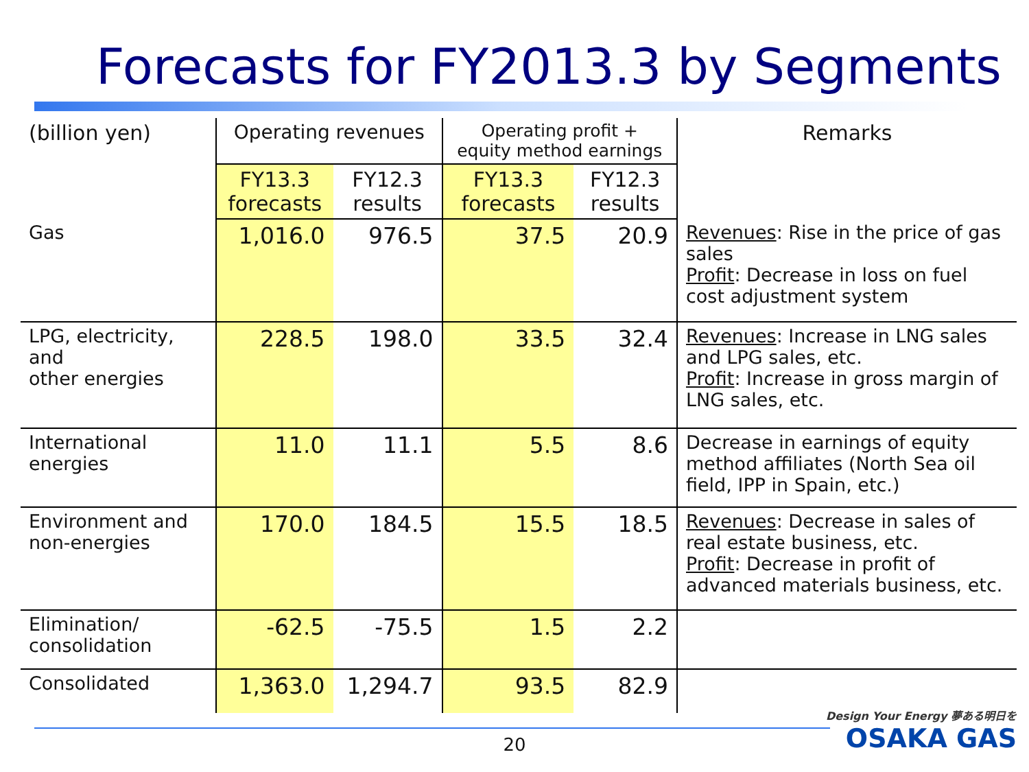Forecasts for FY2013.3 by Segments
| (billion yen) | Operating revenues | | Operating profit + equity method earnings | | Remarks |
| --- | --- | --- | --- | --- | --- |
| | FY13.3 forecasts | FY12.3 results | FY13.3 forecasts | FY12.3 results | |
| Gas | 1,016.0 | 976.5 | 37.5 | 20.9 | Revenues : Rise in the price of gas sales Profit : Decrease in loss on fuel cost adjustment system |
| LPG, electricity, and other energies | 228.5 | 198.0 | 33.5 | 32.4 | Revenues : Increase in LNG sales and LPG sales, etc. Profit : Increase in gross margin of LNG sales, etc. |
| International energies | 11.0 | 11.1 | 5.5 | 8.6 | Decrease in earnings of equity method affiliates (North Sea oil field, IPP in Spain, etc.) |
| Environment and non-energies | 170.0 | 184.5 | 15.5 | 18.5 | Revenues : Decrease in sales of real estate business, etc. Profit : Decrease in profit of advanced materials business, etc. |
| Elimination/ consolidation | -62.5 | -75.5 | 1.5 | 2.2 | |
| Consolidated | 1,363.0 | 1,294.7 | 93.5 | 82.9 | |
20
Design Your Energy 夢ある明日を
OSAKA GAS